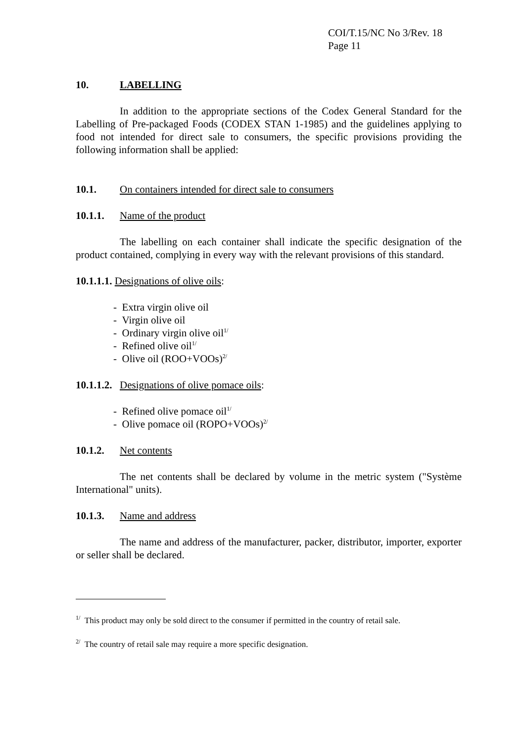COI/T.15/NC No 3/Rev. 18
Page 11
10. LABELLING
In addition to the appropriate sections of the Codex General Standard for the Labelling of Pre-packaged Foods (CODEX STAN 1-1985) and the guidelines applying to food not intended for direct sale to consumers, the specific provisions providing the following information shall be applied:
10.1. On containers intended for direct sale to consumers
10.1.1. Name of the product
The labelling on each container shall indicate the specific designation of the product contained, complying in every way with the relevant provisions of this standard.
10.1.1.1. Designations of olive oils:
- Extra virgin olive oil
- Virgin olive oil
- Ordinary virgin olive oil<sup>1/</sup>
- Refined olive oil<sup>1/</sup>
- Olive oil (ROO+VOOs)<sup>2/</sup>
10.1.1.2. Designations of olive pomace oils:
- Refined olive pomace oil<sup>1/</sup>
- Olive pomace oil (ROPO+VOOs)<sup>2/</sup>
10.1.2. Net contents
The net contents shall be declared by volume in the metric system ("Système International" units).
10.1.3. Name and address
The name and address of the manufacturer, packer, distributor, importer, exporter or seller shall be declared.
<sup>1/</sup> This product may only be sold direct to the consumer if permitted in the country of retail sale.
<sup>2/</sup> The country of retail sale may require a more specific designation.